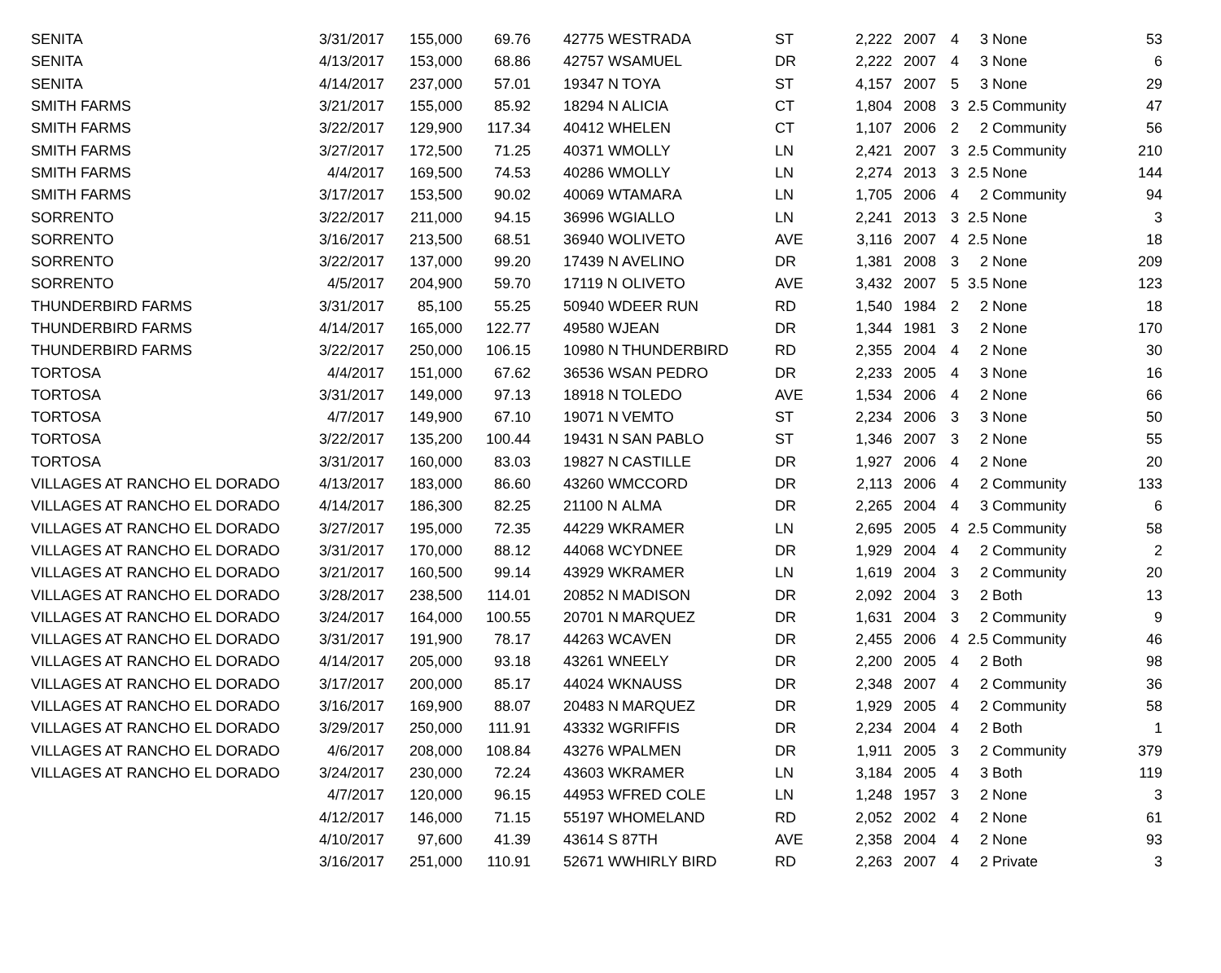| SENITA | 3/31/2017 | 155,000 | 69.76 | 42775 W | ESTRADA | ST | 2,222 | 2007 | 4 | 3 | None | 53 |
| SENITA | 4/13/2017 | 153,000 | 68.86 | 42757 W | SAMUEL | DR | 2,222 | 2007 | 4 | 3 | None | 6 |
| SENITA | 4/14/2017 | 237,000 | 57.01 | 19347 N | TOYA | ST | 4,157 | 2007 | 5 | 3 | None | 29 |
| SMITH FARMS | 3/21/2017 | 155,000 | 85.92 | 18294 N | ALICIA | CT | 1,804 | 2008 | 3 | 2.5 | Community | 47 |
| SMITH FARMS | 3/22/2017 | 129,900 | 117.34 | 40412 W | HELEN | CT | 1,107 | 2006 | 2 | 2 | Community | 56 |
| SMITH FARMS | 3/27/2017 | 172,500 | 71.25 | 40371 W | MOLLY | LN | 2,421 | 2007 | 3 | 2.5 | Community | 210 |
| SMITH FARMS | 4/4/2017 | 169,500 | 74.53 | 40286 W | MOLLY | LN | 2,274 | 2013 | 3 | 2.5 | None | 144 |
| SMITH FARMS | 3/17/2017 | 153,500 | 90.02 | 40069 W | TAMARA | LN | 1,705 | 2006 | 4 | 2 | Community | 94 |
| SORRENTO | 3/22/2017 | 211,000 | 94.15 | 36996 W | GIALLO | LN | 2,241 | 2013 | 3 | 2.5 | None | 3 |
| SORRENTO | 3/16/2017 | 213,500 | 68.51 | 36940 W | OLIVETO | AVE | 3,116 | 2007 | 4 | 2.5 | None | 18 |
| SORRENTO | 3/22/2017 | 137,000 | 99.20 | 17439 N | AVELINO | DR | 1,381 | 2008 | 3 | 2 | None | 209 |
| SORRENTO | 4/5/2017 | 204,900 | 59.70 | 17119 N | OLIVETO | AVE | 3,432 | 2007 | 5 | 3.5 | None | 123 |
| THUNDERBIRD FARMS | 3/31/2017 | 85,100 | 55.25 | 50940 W | DEER RUN | RD | 1,540 | 1984 | 2 | 2 | None | 18 |
| THUNDERBIRD FARMS | 4/14/2017 | 165,000 | 122.77 | 49580 W | JEAN | DR | 1,344 | 1981 | 3 | 2 | None | 170 |
| THUNDERBIRD FARMS | 3/22/2017 | 250,000 | 106.15 | 10980 N | THUNDERBIRD | RD | 2,355 | 2004 | 4 | 2 | None | 30 |
| TORTOSA | 4/4/2017 | 151,000 | 67.62 | 36536 W | SAN PEDRO | DR | 2,233 | 2005 | 4 | 3 | None | 16 |
| TORTOSA | 3/31/2017 | 149,000 | 97.13 | 18918 N | TOLEDO | AVE | 1,534 | 2006 | 4 | 2 | None | 66 |
| TORTOSA | 4/7/2017 | 149,900 | 67.10 | 19071 N | VEMTO | ST | 2,234 | 2006 | 3 | 3 | None | 50 |
| TORTOSA | 3/22/2017 | 135,200 | 100.44 | 19431 N | SAN PABLO | ST | 1,346 | 2007 | 3 | 2 | None | 55 |
| TORTOSA | 3/31/2017 | 160,000 | 83.03 | 19827 N | CASTILLE | DR | 1,927 | 2006 | 4 | 2 | None | 20 |
| VILLAGES AT RANCHO EL DORADO | 4/13/2017 | 183,000 | 86.60 | 43260 W | MCCORD | DR | 2,113 | 2006 | 4 | 2 | Community | 133 |
| VILLAGES AT RANCHO EL DORADO | 4/14/2017 | 186,300 | 82.25 | 21100 N | ALMA | DR | 2,265 | 2004 | 4 | 3 | Community | 6 |
| VILLAGES AT RANCHO EL DORADO | 3/27/2017 | 195,000 | 72.35 | 44229 W | KRAMER | LN | 2,695 | 2005 | 4 | 2.5 | Community | 58 |
| VILLAGES AT RANCHO EL DORADO | 3/31/2017 | 170,000 | 88.12 | 44068 W | CYDNEE | DR | 1,929 | 2004 | 4 | 2 | Community | 2 |
| VILLAGES AT RANCHO EL DORADO | 3/21/2017 | 160,500 | 99.14 | 43929 W | KRAMER | LN | 1,619 | 2004 | 3 | 2 | Community | 20 |
| VILLAGES AT RANCHO EL DORADO | 3/28/2017 | 238,500 | 114.01 | 20852 N | MADISON | DR | 2,092 | 2004 | 3 | 2 | Both | 13 |
| VILLAGES AT RANCHO EL DORADO | 3/24/2017 | 164,000 | 100.55 | 20701 N | MARQUEZ | DR | 1,631 | 2004 | 3 | 2 | Community | 9 |
| VILLAGES AT RANCHO EL DORADO | 3/31/2017 | 191,900 | 78.17 | 44263 W | CAVEN | DR | 2,455 | 2006 | 4 | 2.5 | Community | 46 |
| VILLAGES AT RANCHO EL DORADO | 4/14/2017 | 205,000 | 93.18 | 43261 W | NEELY | DR | 2,200 | 2005 | 4 | 2 | Both | 98 |
| VILLAGES AT RANCHO EL DORADO | 3/17/2017 | 200,000 | 85.17 | 44024 W | KNAUSS | DR | 2,348 | 2007 | 4 | 2 | Community | 36 |
| VILLAGES AT RANCHO EL DORADO | 3/16/2017 | 169,900 | 88.07 | 20483 N | MARQUEZ | DR | 1,929 | 2005 | 4 | 2 | Community | 58 |
| VILLAGES AT RANCHO EL DORADO | 3/29/2017 | 250,000 | 111.91 | 43332 W | GRIFFIS | DR | 2,234 | 2004 | 4 | 2 | Both | 1 |
| VILLAGES AT RANCHO EL DORADO | 4/6/2017 | 208,000 | 108.84 | 43276 W | PALMEN | DR | 1,911 | 2005 | 3 | 2 | Community | 379 |
| VILLAGES AT RANCHO EL DORADO | 3/24/2017 | 230,000 | 72.24 | 43603 W | KRAMER | LN | 3,184 | 2005 | 4 | 3 | Both | 119 |
| | 4/7/2017 | 120,000 | 96.15 | 44953 W | FRED COLE | LN | 1,248 | 1957 | 3 | 2 | None | 3 |
| | 4/12/2017 | 146,000 | 71.15 | 55197 W | HOMELAND | RD | 2,052 | 2002 | 4 | 2 | None | 61 |
| | 4/10/2017 | 97,600 | 41.39 | 43614 S | 87TH | AVE | 2,358 | 2004 | 4 | 2 | None | 93 |
| | 3/16/2017 | 251,000 | 110.91 | 52671 W | WHIRLY BIRD | RD | 2,263 | 2007 | 4 | 2 | Private | 3 |